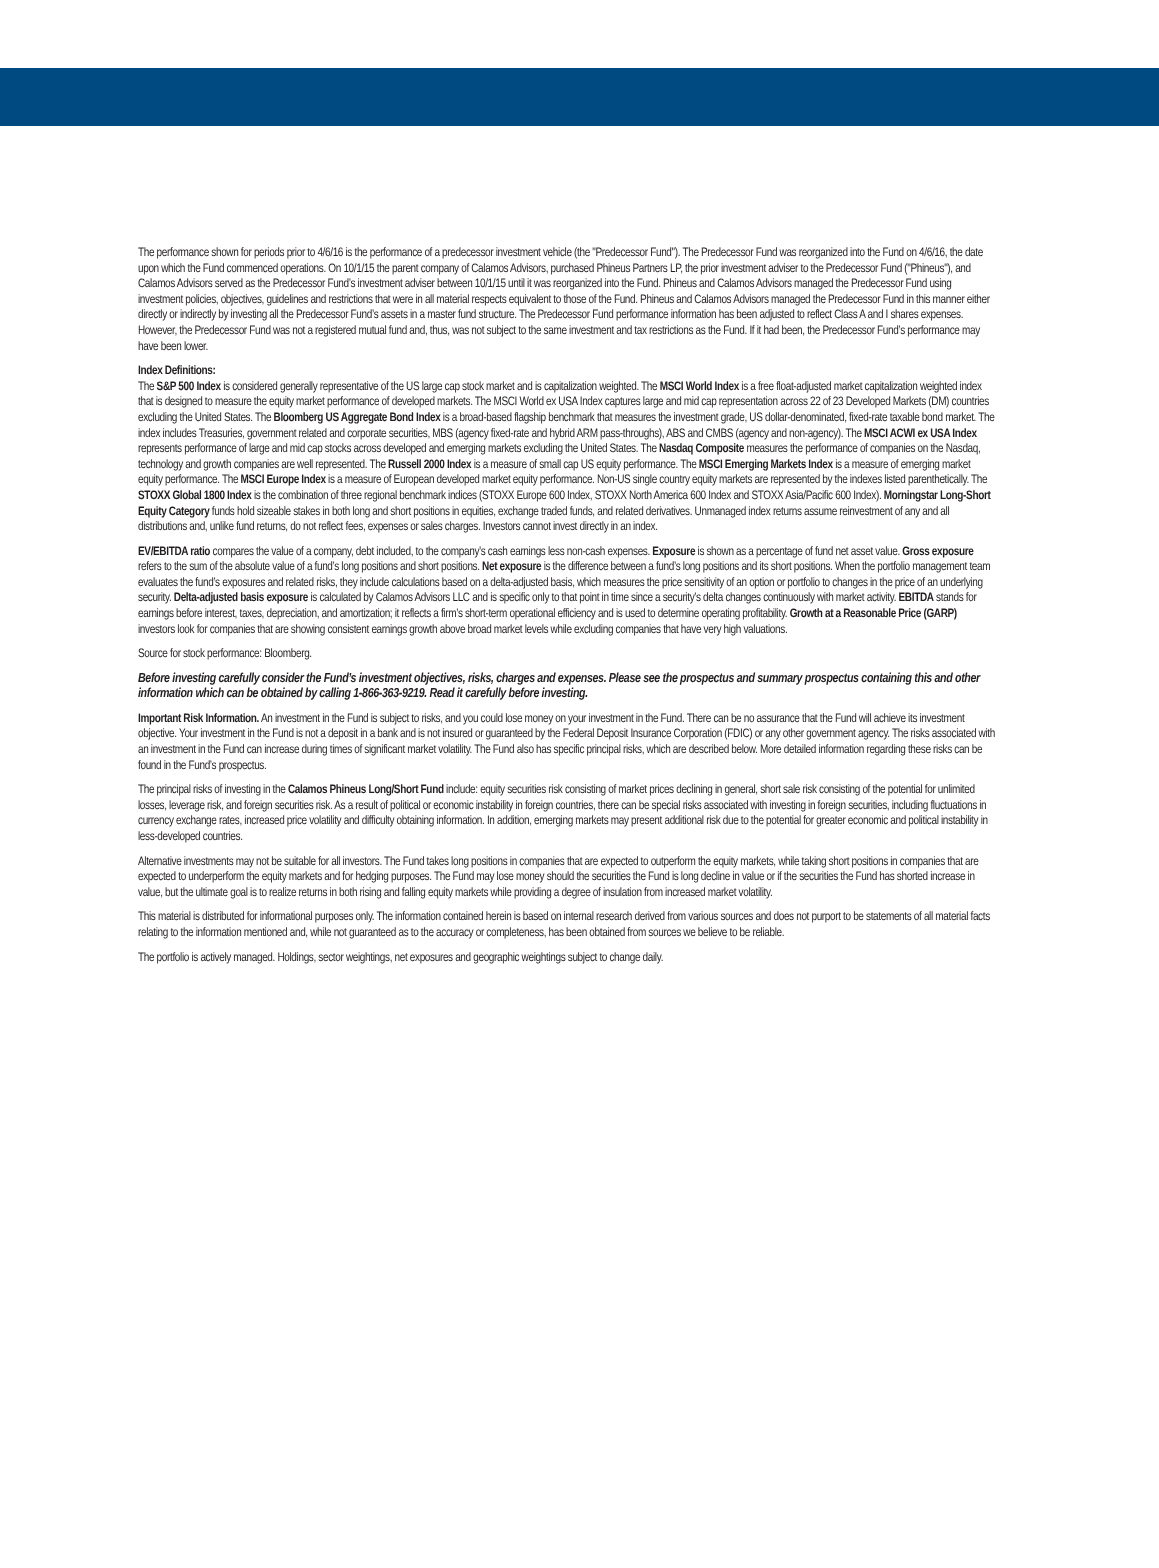The performance shown for periods prior to 4/6/16 is the performance of a predecessor investment vehicle (the "Predecessor Fund"). The Predecessor Fund was reorganized into the Fund on 4/6/16, the date upon which the Fund commenced operations. On 10/1/15 the parent company of Calamos Advisors, purchased Phineus Partners LP, the prior investment adviser to the Predecessor Fund ("Phineus"), and Calamos Advisors served as the Predecessor Fund’s investment adviser between 10/1/15 until it was reorganized into the Fund. Phineus and Calamos Advisors managed the Predecessor Fund using investment policies, objectives, guidelines and restrictions that were in all material respects equivalent to those of the Fund. Phineus and Calamos Advisors managed the Predecessor Fund in this manner either directly or indirectly by investing all the Predecessor Fund’s assets in a master fund structure. The Predecessor Fund performance information has been adjusted to reflect Class A and I shares expenses. However, the Predecessor Fund was not a registered mutual fund and, thus, was not subject to the same investment and tax restrictions as the Fund. If it had been, the Predecessor Fund’s performance may have been lower.
Index Definitions:
The S&P 500 Index is considered generally representative of the US large cap stock market and is capitalization weighted. The MSCI World Index is a free float-adjusted market capitalization weighted index that is designed to measure the equity market performance of developed markets. The MSCI World ex USA Index captures large and mid cap representation across 22 of 23 Developed Markets (DM) countries excluding the United States. The Bloomberg US Aggregate Bond Index is a broad-based flagship benchmark that measures the investment grade, US dollar-denominated, fixed-rate taxable bond market. The index includes Treasuries, government related and corporate securities, MBS (agency fixed-rate and hybrid ARM pass-throughs), ABS and CMBS (agency and non-agency). The MSCI ACWI ex USA Index represents performance of large and mid cap stocks across developed and emerging markets excluding the United States. The Nasdaq Composite measures the performance of companies on the Nasdaq, technology and growth companies are well represented. The Russell 2000 Index is a measure of small cap US equity performance. The MSCI Emerging Markets Index is a measure of emerging market equity performance. The MSCI Europe Index is a measure of European developed market equity performance. Non-US single country equity markets are represented by the indexes listed parenthetically. The STOXX Global 1800 Index is the combination of three regional benchmark indices (STOXX Europe 600 Index, STOXX North America 600 Index and STOXX Asia/Pacific 600 Index). Morningstar Long-Short Equity Category funds hold sizeable stakes in both long and short positions in equities, exchange traded funds, and related derivatives. Unmanaged index returns assume reinvestment of any and all distributions and, unlike fund returns, do not reflect fees, expenses or sales charges. Investors cannot invest directly in an index.
EV/EBITDA ratio compares the value of a company, debt included, to the company’s cash earnings less non-cash expenses. Exposure is shown as a percentage of fund net asset value. Gross exposure refers to the sum of the absolute value of a fund’s long positions and short positions. Net exposure is the difference between a fund’s long positions and its short positions. When the portfolio management team evaluates the fund’s exposures and related risks, they include calculations based on a delta-adjusted basis, which measures the price sensitivity of an option or portfolio to changes in the price of an underlying security. Delta-adjusted basis exposure is calculated by Calamos Advisors LLC and is specific only to that point in time since a security’s delta changes continuously with market activity. EBITDA stands for earnings before interest, taxes, depreciation, and amortization; it reflects a firm’s short-term operational efficiency and is used to determine operating profitability. Growth at a Reasonable Price (GARP) investors look for companies that are showing consistent earnings growth above broad market levels while excluding companies that have very high valuations.
Source for stock performance: Bloomberg.
Before investing carefully consider the Fund’s investment objectives, risks, charges and expenses. Please see the prospectus and summary prospectus containing this and other information which can be obtained by calling 1-866-363-9219. Read it carefully before investing.
Important Risk Information. An investment in the Fund is subject to risks, and you could lose money on your investment in the Fund. There can be no assurance that the Fund will achieve its investment objective. Your investment in the Fund is not a deposit in a bank and is not insured or guaranteed by the Federal Deposit Insurance Corporation (FDIC) or any other government agency. The risks associated with an investment in the Fund can increase during times of significant market volatility. The Fund also has specific principal risks, which are described below. More detailed information regarding these risks can be found in the Fund’s prospectus.
The principal risks of investing in the Calamos Phineus Long/Short Fund include: equity securities risk consisting of market prices declining in general, short sale risk consisting of the potential for unlimited losses, leverage risk, and foreign securities risk. As a result of political or economic instability in foreign countries, there can be special risks associated with investing in foreign securities, including fluctuations in currency exchange rates, increased price volatility and difficulty obtaining information. In addition, emerging markets may present additional risk due to the potential for greater economic and political instability in less-developed countries.
Alternative investments may not be suitable for all investors. The Fund takes long positions in companies that are expected to outperform the equity markets, while taking short positions in companies that are expected to underperform the equity markets and for hedging purposes. The Fund may lose money should the securities the Fund is long decline in value or if the securities the Fund has shorted increase in value, but the ultimate goal is to realize returns in both rising and falling equity markets while providing a degree of insulation from increased market volatility.
This material is distributed for informational purposes only. The information contained herein is based on internal research derived from various sources and does not purport to be statements of all material facts relating to the information mentioned and, while not guaranteed as to the accuracy or completeness, has been obtained from sources we believe to be reliable.
The portfolio is actively managed. Holdings, sector weightings, net exposures and geographic weightings subject to change daily.